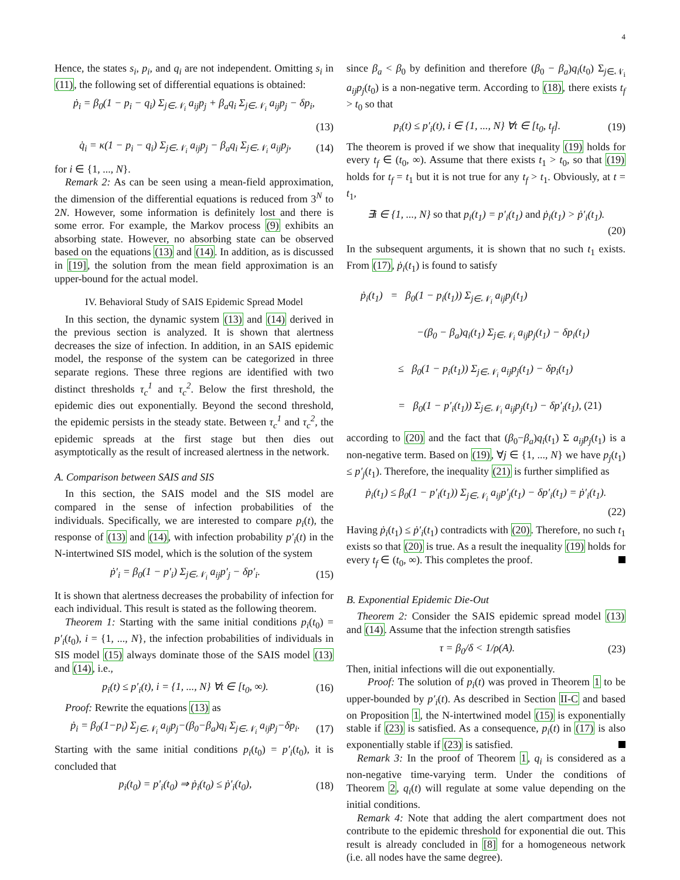4
Hence, the states s<sub>i</sub>, p<sub>i</sub>, and q<sub>i</sub> are not independent. Omitting s<sub>i</sub> in (11), the following set of differential equations is obtained:
ṗ<sub>i</sub> = β<sub>0</sub>(1 − p<sub>i</sub> − q<sub>i</sub>) Σ<sub>j∈𝒩<sub>i</sub></sub> a<sub>ij</sub>p<sub>j</sub> + β<sub>a</sub>q<sub>i</sub> Σ<sub>j∈𝒩<sub>i</sub></sub> a<sub>ij</sub>p<sub>j</sub> − δp<sub>i</sub>,
(13)
q̇<sub>i</sub> = κ(1 − p<sub>i</sub> − q<sub>i</sub>) Σ<sub>j∈𝒩<sub>i</sub></sub> a<sub>ij</sub>p<sub>j</sub> − β<sub>a</sub>q<sub>i</sub> Σ<sub>j∈𝒩<sub>i</sub></sub> a<sub>ij</sub>p<sub>j</sub>, (14)
for i ∈ {1, ..., N}.
Remark 2: As can be seen using a mean-field approximation, the dimension of the differential equations is reduced from 3<sup>N</sup> to 2N. However, some information is definitely lost and there is some error. For example, the Markov process (9) exhibits an absorbing state. However, no absorbing state can be observed based on the equations (13) and (14). In addition, as is discussed in [19], the solution from the mean field approximation is an upper-bound for the actual model.
IV. Behavioral Study of SAIS Epidemic Spread Model
In this section, the dynamic system (13) and (14) derived in the previous section is analyzed. It is shown that alertness decreases the size of infection. In addition, in an SAIS epidemic model, the response of the system can be categorized in three separate regions. These three regions are identified with two distinct thresholds τ<sub>c</sub><sup>1</sup> and τ<sub>c</sub><sup>2</sup>. Below the first threshold, the epidemic dies out exponentially. Beyond the second threshold, the epidemic persists in the steady state. Between τ<sub>c</sub><sup>1</sup> and τ<sub>c</sub><sup>2</sup>, the epidemic spreads at the first stage but then dies out asymptotically as the result of increased alertness in the network.
A. Comparison between SAIS and SIS
In this section, the SAIS model and the SIS model are compared in the sense of infection probabilities of the individuals. Specifically, we are interested to compare p<sub>i</sub>(t), the response of (13) and (14), with infection probability p′<sub>i</sub>(t) in the N-intertwined SIS model, which is the solution of the system
ṗ′<sub>i</sub> = β<sub>0</sub>(1 − p′<sub>i</sub>) Σ<sub>j∈𝒩<sub>i</sub></sub> a<sub>ij</sub>p′<sub>j</sub> − δp′<sub>i</sub>. (15)
It is shown that alertness decreases the probability of infection for each individual. This result is stated as the following theorem.
Theorem 1: Starting with the same initial conditions p<sub>i</sub>(t<sub>0</sub>) = p′<sub>i</sub>(t<sub>0</sub>), i = {1, ..., N}, the infection probabilities of individuals in SIS model (15) always dominate those of the SAIS model (13) and (14), i.e.,
p<sub>i</sub>(t) ≤ p′<sub>i</sub>(t), i = {1, ..., N} ∀t ∈ [t<sub>0</sub>, ∞). (16)
Proof: Rewrite the equations (13) as
ṗ<sub>i</sub> = β<sub>0</sub>(1−p<sub>i</sub>) Σ<sub>j∈𝒩<sub>i</sub></sub> a<sub>ij</sub>p<sub>j</sub>−(β<sub>0</sub>−β<sub>a</sub>)q<sub>i</sub> Σ<sub>j∈𝒩<sub>i</sub></sub> a<sub>ij</sub>p<sub>j</sub>−δp<sub>i</sub>. (17)
Starting with the same initial conditions p<sub>i</sub>(t<sub>0</sub>) = p′<sub>i</sub>(t<sub>0</sub>), it is concluded that
p<sub>i</sub>(t<sub>0</sub>) = p′<sub>i</sub>(t<sub>0</sub>) ⇒ ṗ<sub>i</sub>(t<sub>0</sub>) ≤ ṗ′<sub>i</sub>(t<sub>0</sub>), (18)
since β<sub>a</sub> < β<sub>0</sub> by definition and therefore (β<sub>0</sub> − β<sub>a</sub>)q<sub>i</sub>(t<sub>0</sub>) Σ<sub>j∈𝒩<sub>i</sub></sub> a<sub>ij</sub>p<sub>j</sub>(t<sub>0</sub>) is a non-negative term. According to (18), there exists t<sub>f</sub> > t<sub>0</sub> so that
p<sub>i</sub>(t) ≤ p′<sub>i</sub>(t), i ∈ {1, ..., N} ∀t ∈ [t<sub>0</sub>, t<sub>f</sub>]. (19)
The theorem is proved if we show that inequality (19) holds for every t<sub>f</sub> ∈ (t<sub>0</sub>, ∞). Assume that there exists t<sub>1</sub> > t<sub>0</sub>, so that (19) holds for t<sub>f</sub> = t<sub>1</sub> but it is not true for any t<sub>f</sub> > t<sub>1</sub>. Obviously, at t = t<sub>1</sub>,
∃i ∈ {1, ..., N} so that p<sub>i</sub>(t<sub>1</sub>) = p′<sub>i</sub>(t<sub>1</sub>) and ṗ<sub>i</sub>(t<sub>1</sub>) > ṗ′<sub>i</sub>(t<sub>1</sub>).
(20)
In the subsequent arguments, it is shown that no such t<sub>1</sub> exists. From (17), ṗ<sub>i</sub>(t<sub>1</sub>) is found to satisfy
ṗ<sub>i</sub>(t<sub>1</sub>) = β<sub>0</sub>(1 − p<sub>i</sub>(t<sub>1</sub>)) Σ<sub>j∈𝒩<sub>i</sub></sub> a<sub>ij</sub>p<sub>j</sub>(t<sub>1</sub>)
−(β<sub>0</sub> − β<sub>a</sub>)q<sub>i</sub>(t<sub>1</sub>) Σ<sub>j∈𝒩<sub>i</sub></sub> a<sub>ij</sub>p<sub>j</sub>(t<sub>1</sub>) − δp<sub>i</sub>(t<sub>1</sub>)
≤ β<sub>0</sub>(1 − p<sub>i</sub>(t<sub>1</sub>)) Σ<sub>j∈𝒩<sub>i</sub></sub> a<sub>ij</sub>p<sub>j</sub>(t<sub>1</sub>) − δp<sub>i</sub>(t<sub>1</sub>)
= β<sub>0</sub>(1 − p′<sub>i</sub>(t<sub>1</sub>)) Σ<sub>j∈𝒩<sub>i</sub></sub> a<sub>ij</sub>p<sub>j</sub>(t<sub>1</sub>) − δp′<sub>i</sub>(t<sub>1</sub>), (21)
according to (20) and the fact that (β<sub>0</sub>−β<sub>a</sub>)q<sub>i</sub>(t<sub>1</sub>) Σ a<sub>ij</sub>p<sub>j</sub>(t<sub>1</sub>) is a non-negative term. Based on (19), ∀j ∈ {1, ..., N} we have p<sub>j</sub>(t<sub>1</sub>) ≤ p′<sub>j</sub>(t<sub>1</sub>). Therefore, the inequality (21) is further simplified as
ṗ<sub>i</sub>(t<sub>1</sub>) ≤ β<sub>0</sub>(1 − p′<sub>i</sub>(t<sub>1</sub>)) Σ<sub>j∈𝒩<sub>i</sub></sub> a<sub>ij</sub>p′<sub>j</sub>(t<sub>1</sub>) − δp′<sub>i</sub>(t<sub>1</sub>) = ṗ′<sub>i</sub>(t<sub>1</sub>).
(22)
Having ṗ<sub>i</sub>(t<sub>1</sub>) ≤ ṗ′<sub>i</sub>(t<sub>1</sub>) contradicts with (20). Therefore, no such t<sub>1</sub> exists so that (20) is true. As a result the inequality (19) holds for every t<sub>f</sub> ∈ (t<sub>0</sub>, ∞). This completes the proof.
B. Exponential Epidemic Die-Out
Theorem 2: Consider the SAIS epidemic spread model (13) and (14). Assume that the infection strength satisfies
τ = β<sub>0</sub>/δ < 1/ρ(A). (23)
Then, initial infections will die out exponentially.
Proof: The solution of p<sub>i</sub>(t) was proved in Theorem 1 to be upper-bounded by p′<sub>i</sub>(t). As described in Section II-C and based on Proposition 1, the N-intertwined model (15) is exponentially stable if (23) is satisfied. As a consequence, p<sub>i</sub>(t) in (17) is also exponentially stable if (23) is satisfied.
Remark 3: In the proof of Theorem 1, q<sub>i</sub> is considered as a non-negative time-varying term. Under the conditions of Theorem 2, q<sub>i</sub>(t) will regulate at some value depending on the initial conditions.
Remark 4: Note that adding the alert compartment does not contribute to the epidemic threshold for exponential die out. This result is already concluded in [8] for a homogeneous network (i.e. all nodes have the same degree).